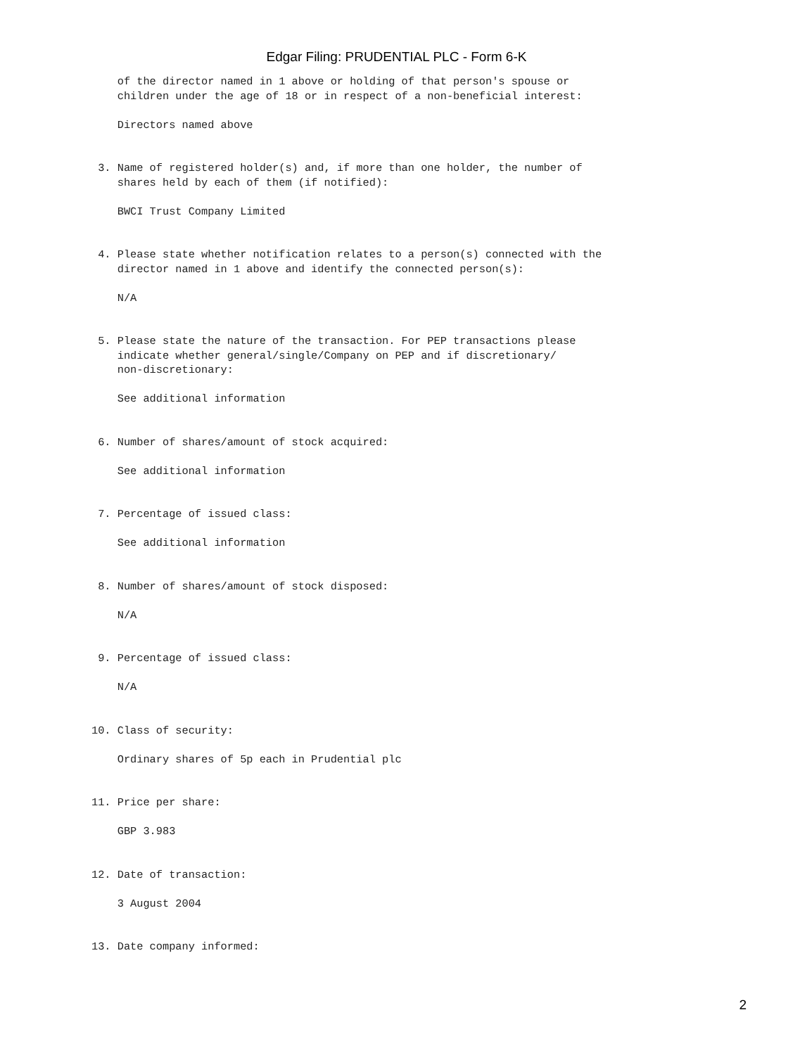Edgar Filing: PRUDENTIAL PLC - Form 6-K
    of the director named in 1 above or holding of that person's spouse or
    children under the age of 18 or in respect of a non-beneficial interest:

    Directors named above


 3. Name of registered holder(s) and, if more than one holder, the number of
    shares held by each of them (if notified):

    BWCI Trust Company Limited


 4. Please state whether notification relates to a person(s) connected with the
    director named in 1 above and identify the connected person(s):

    N/A


 5. Please state the nature of the transaction. For PEP transactions please
    indicate whether general/single/Company on PEP and if discretionary/
    non-discretionary:

    See additional information


 6. Number of shares/amount of stock acquired:

    See additional information


 7. Percentage of issued class:

    See additional information


 8. Number of shares/amount of stock disposed:

    N/A


 9. Percentage of issued class:

    N/A


10. Class of security:

    Ordinary shares of 5p each in Prudential plc


11. Price per share:

    GBP 3.983


12. Date of transaction:

    3 August 2004


13. Date company informed:
2